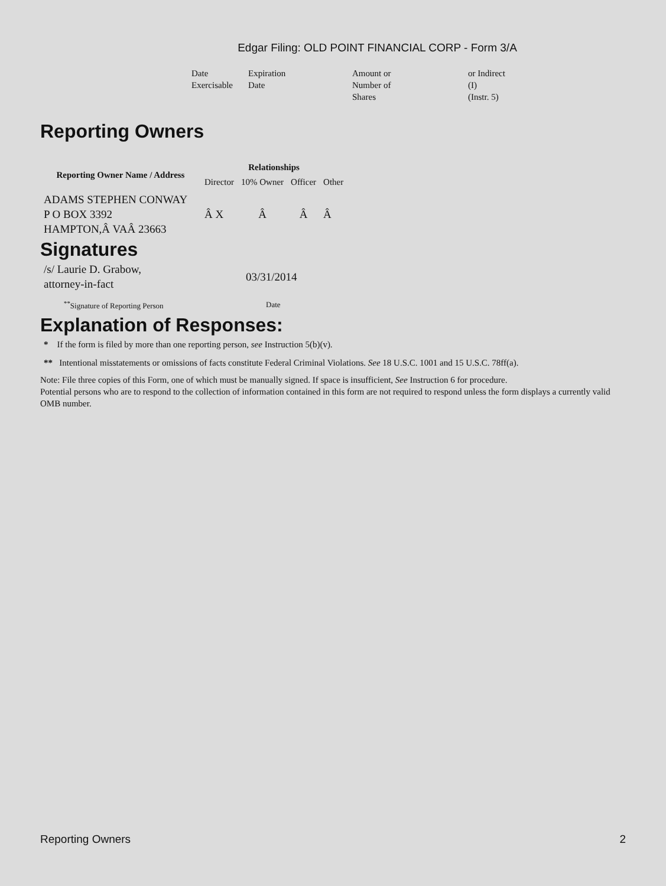Edgar Filing: OLD POINT FINANCIAL CORP - Form 3/A
| Date Exercisable | Expiration Date | Amount or Number of Shares | or Indirect (I) (Instr. 5) |
Reporting Owners
| Reporting Owner Name / Address | Relationships | | | |
| --- | --- | --- | --- | --- |
| | Director | 10% Owner | Officer | Other |
| ADAMS STEPHEN CONWAY P O BOX 3392 HAMPTON,Â VAÂ 23663 | Â X | Â | Â | Â |
Signatures
| /s/ Laurie D. Grabow, attorney-in-fact | 03/31/2014 |
| <sup>**</sup> Signature of Reporting Person | Date |
Explanation of Responses:
* If the form is filed by more than one reporting person, see Instruction 5(b)(v).
** Intentional misstatements or omissions of facts constitute Federal Criminal Violations. See 18 U.S.C. 1001 and 15 U.S.C. 78ff(a).
Note: File three copies of this Form, one of which must be manually signed. If space is insufficient, See Instruction 6 for procedure.
Potential persons who are to respond to the collection of information contained in this form are not required to respond unless the form displays a currently valid OMB number.
Reporting Owners 2